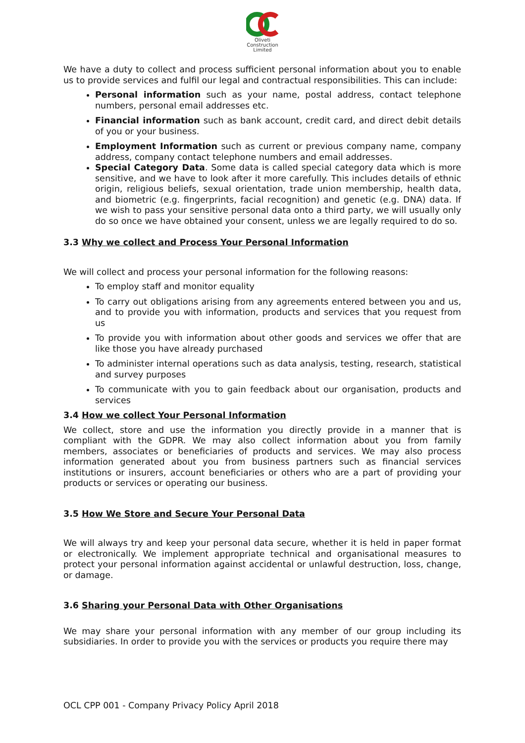Oliveti
Construction
Limited
We have a duty to collect and process sufficient personal information about you to enable us to provide services and fulfil our legal and contractual responsibilities. This can include:
Personal information such as your name, postal address, contact telephone numbers, personal email addresses etc.
Financial information such as bank account, credit card, and direct debit details of you or your business.
Employment Information such as current or previous company name, company address, company contact telephone numbers and email addresses.
Special Category Data. Some data is called special category data which is more sensitive, and we have to look after it more carefully. This includes details of ethnic origin, religious beliefs, sexual orientation, trade union membership, health data, and biometric (e.g. fingerprints, facial recognition) and genetic (e.g. DNA) data. If we wish to pass your sensitive personal data onto a third party, we will usually only do so once we have obtained your consent, unless we are legally required to do so.
3.3 Why we collect and Process Your Personal Information
We will collect and process your personal information for the following reasons:
To employ staff and monitor equality
To carry out obligations arising from any agreements entered between you and us, and to provide you with information, products and services that you request from us
To provide you with information about other goods and services we offer that are like those you have already purchased
To administer internal operations such as data analysis, testing, research, statistical and survey purposes
To communicate with you to gain feedback about our organisation, products and services
3.4 How we collect Your Personal Information
We collect, store and use the information you directly provide in a manner that is compliant with the GDPR. We may also collect information about you from family members, associates or beneficiaries of products and services. We may also process information generated about you from business partners such as financial services institutions or insurers, account beneficiaries or others who are a part of providing your products or services or operating our business.
3.5 How We Store and Secure Your Personal Data
We will always try and keep your personal data secure, whether it is held in paper format or electronically. We implement appropriate technical and organisational measures to protect your personal information against accidental or unlawful destruction, loss, change, or damage.
3.6 Sharing your Personal Data with Other Organisations
We may share your personal information with any member of our group including its subsidiaries. In order to provide you with the services or products you require there may
OCL CPP 001 - Company Privacy Policy April 2018